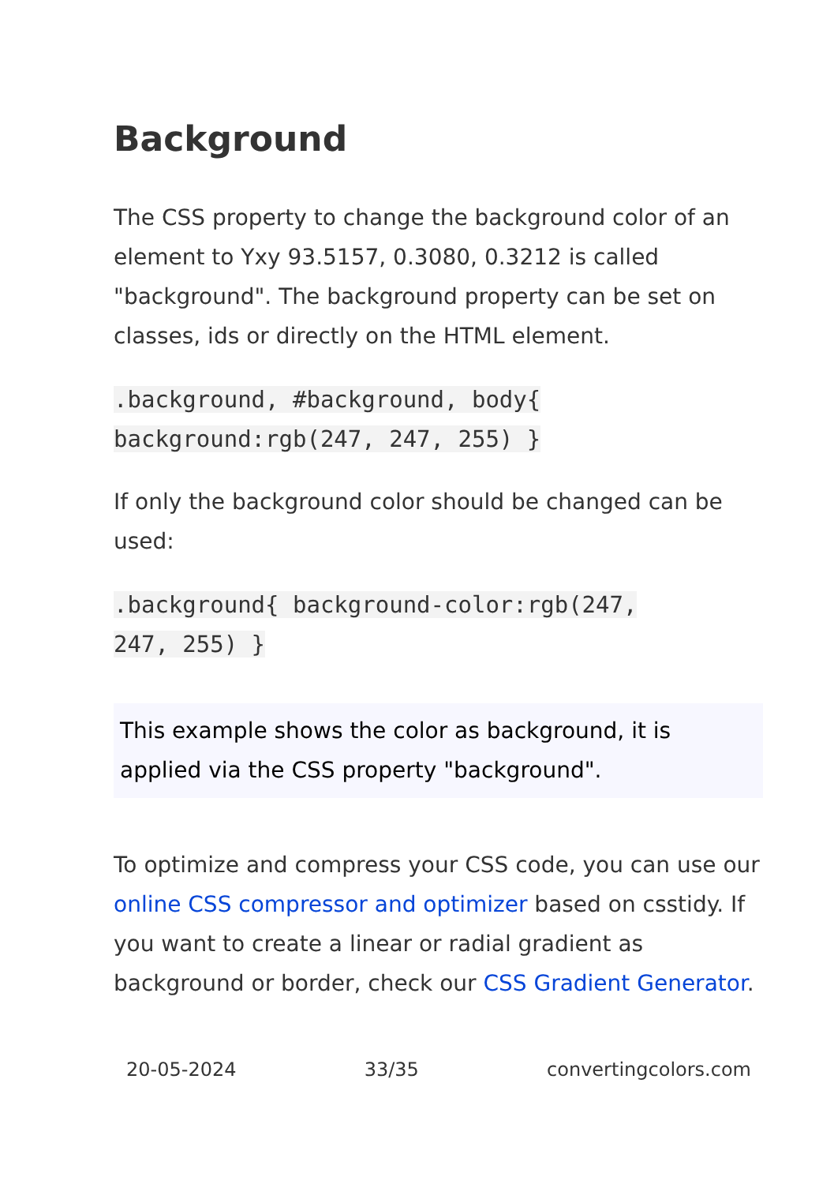Background
The CSS property to change the background color of an element to Yxy 93.5157, 0.3080, 0.3212 is called "background". The background property can be set on classes, ids or directly on the HTML element.
.background, #background, body{
background:rgb(247, 247, 255) }
If only the background color should be changed can be used:
.background{ background-color:rgb(247,
247, 255) }
This example shows the color as background, it is applied via the CSS property "background".
To optimize and compress your CSS code, you can use our online CSS compressor and optimizer based on csstidy. If you want to create a linear or radial gradient as background or border, check our CSS Gradient Generator.
20-05-2024 33/35 convertingcolors.com